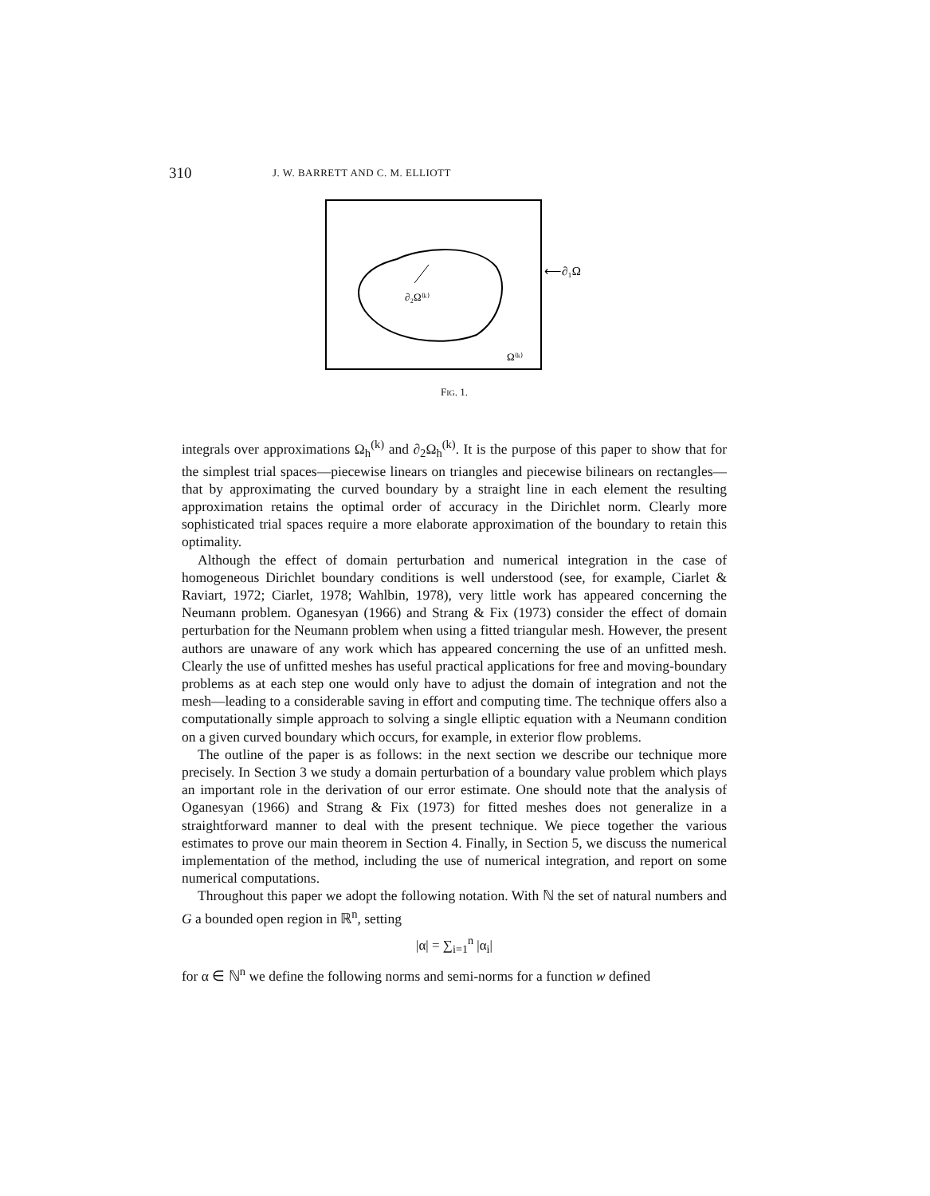310 J. W. BARRETT AND C. M. ELLIOTT
∂₂Ω⁽ᵏ⁾
⟵∂₁Ω
Ω⁽ᵏ⁾
FIG. 1.
integrals over approximations Ω<sub>h</sub><sup>(k)</sup> and ∂<sub>2</sub>Ω<sub>h</sub><sup>(k)</sup>. It is the purpose of this paper to show that for the simplest trial spaces—piecewise linears on triangles and piecewise bilinears on rectangles—that by approximating the curved boundary by a straight line in each element the resulting approximation retains the optimal order of accuracy in the Dirichlet norm. Clearly more sophisticated trial spaces require a more elaborate approximation of the boundary to retain this optimality.
Although the effect of domain perturbation and numerical integration in the case of homogeneous Dirichlet boundary conditions is well understood (see, for example, Ciarlet & Raviart, 1972; Ciarlet, 1978; Wahlbin, 1978), very little work has appeared concerning the Neumann problem. Oganesyan (1966) and Strang & Fix (1973) consider the effect of domain perturbation for the Neumann problem when using a fitted triangular mesh. However, the present authors are unaware of any work which has appeared concerning the use of an unfitted mesh. Clearly the use of unfitted meshes has useful practical applications for free and moving-boundary problems as at each step one would only have to adjust the domain of integration and not the mesh—leading to a considerable saving in effort and computing time. The technique offers also a computationally simple approach to solving a single elliptic equation with a Neumann condition on a given curved boundary which occurs, for example, in exterior flow problems.
The outline of the paper is as follows: in the next section we describe our technique more precisely. In Section 3 we study a domain perturbation of a boundary value problem which plays an important role in the derivation of our error estimate. One should note that the analysis of Oganesyan (1966) and Strang & Fix (1973) for fitted meshes does not generalize in a straightforward manner to deal with the present technique. We piece together the various estimates to prove our main theorem in Section 4. Finally, in Section 5, we discuss the numerical implementation of the method, including the use of numerical integration, and report on some numerical computations.
Throughout this paper we adopt the following notation. With ℕ the set of natural numbers and G a bounded open region in ℝ<sup>n</sup>, setting
|α| = ∑<sub>i=1</sub><sup>n</sup> |α<sub>i</sub>|
for α ∈ ℕ<sup>n</sup> we define the following norms and semi-norms for a function w defined